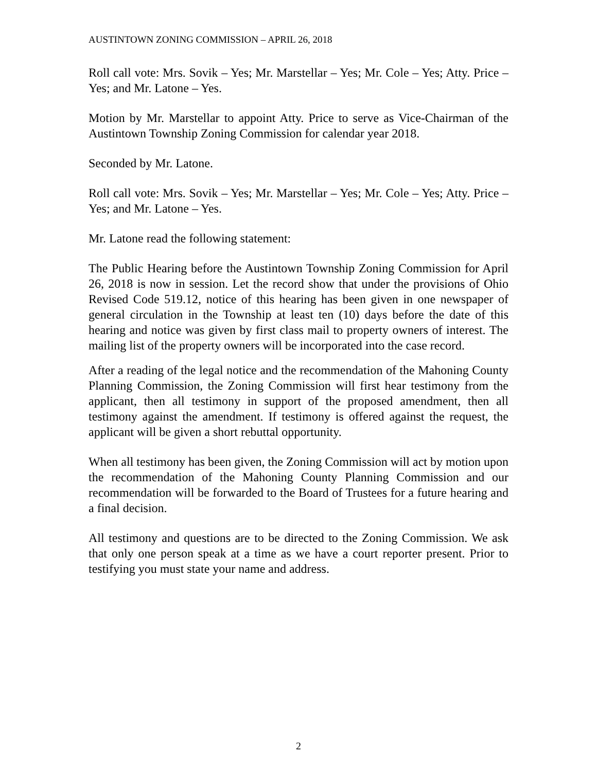AUSTINTOWN ZONING COMMISSION – APRIL 26, 2018
Roll call vote: Mrs. Sovik – Yes; Mr. Marstellar – Yes; Mr. Cole – Yes; Atty. Price – Yes; and Mr. Latone – Yes.
Motion by Mr. Marstellar to appoint Atty. Price to serve as Vice-Chairman of the Austintown Township Zoning Commission for calendar year 2018.
Seconded by Mr. Latone.
Roll call vote: Mrs. Sovik – Yes; Mr. Marstellar – Yes; Mr. Cole – Yes; Atty. Price – Yes; and Mr. Latone – Yes.
Mr. Latone read the following statement:
The Public Hearing before the Austintown Township Zoning Commission for April 26, 2018 is now in session. Let the record show that under the provisions of Ohio Revised Code 519.12, notice of this hearing has been given in one newspaper of general circulation in the Township at least ten (10) days before the date of this hearing and notice was given by first class mail to property owners of interest. The mailing list of the property owners will be incorporated into the case record.
After a reading of the legal notice and the recommendation of the Mahoning County Planning Commission, the Zoning Commission will first hear testimony from the applicant, then all testimony in support of the proposed amendment, then all testimony against the amendment. If testimony is offered against the request, the applicant will be given a short rebuttal opportunity.
When all testimony has been given, the Zoning Commission will act by motion upon the recommendation of the Mahoning County Planning Commission and our recommendation will be forwarded to the Board of Trustees for a future hearing and a final decision.
All testimony and questions are to be directed to the Zoning Commission. We ask that only one person speak at a time as we have a court reporter present. Prior to testifying you must state your name and address.
2